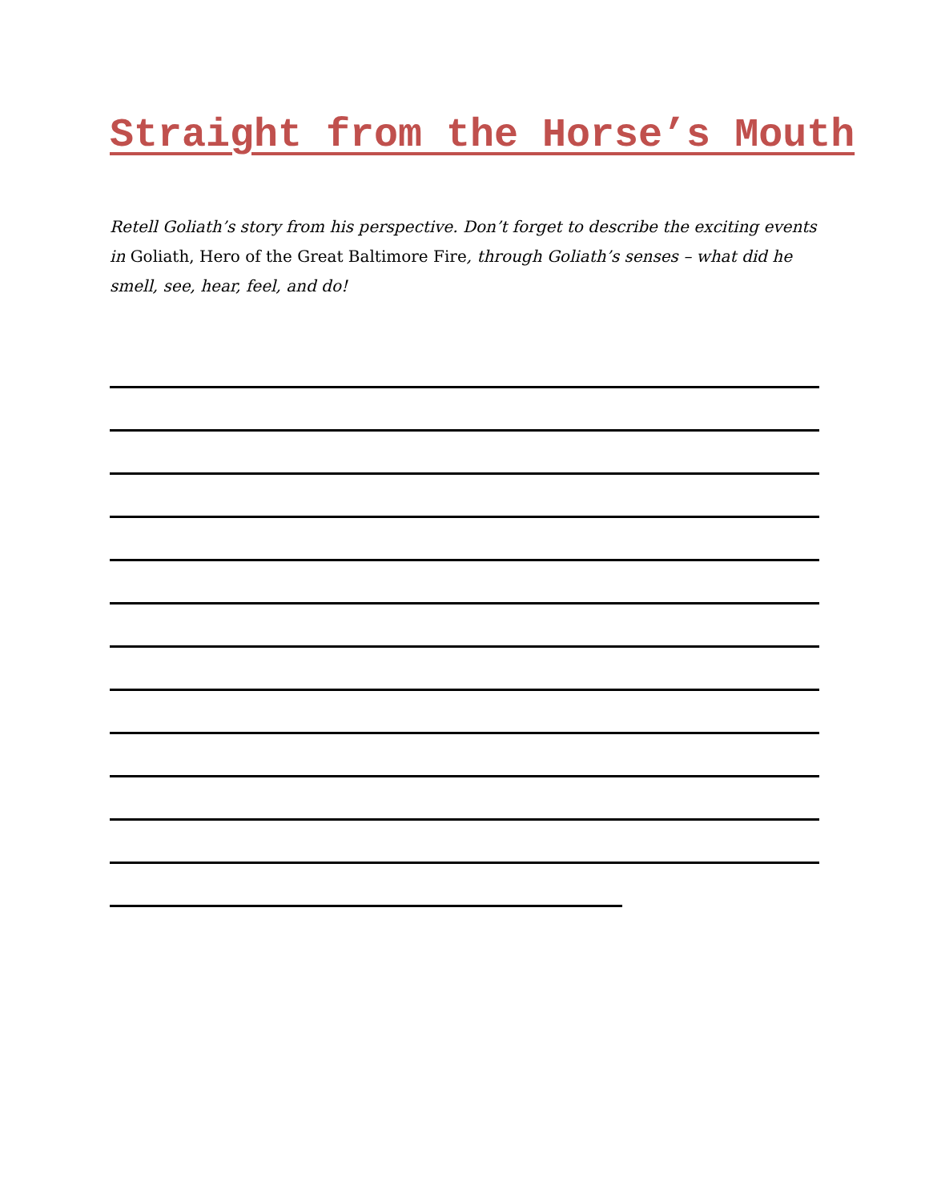Straight from the Horse’s Mouth
Retell Goliath’s story from his perspective. Don’t forget to describe the exciting events in Goliath, Hero of the Great Baltimore Fire, through Goliath’s senses – what did he smell, see, hear, feel, and do!